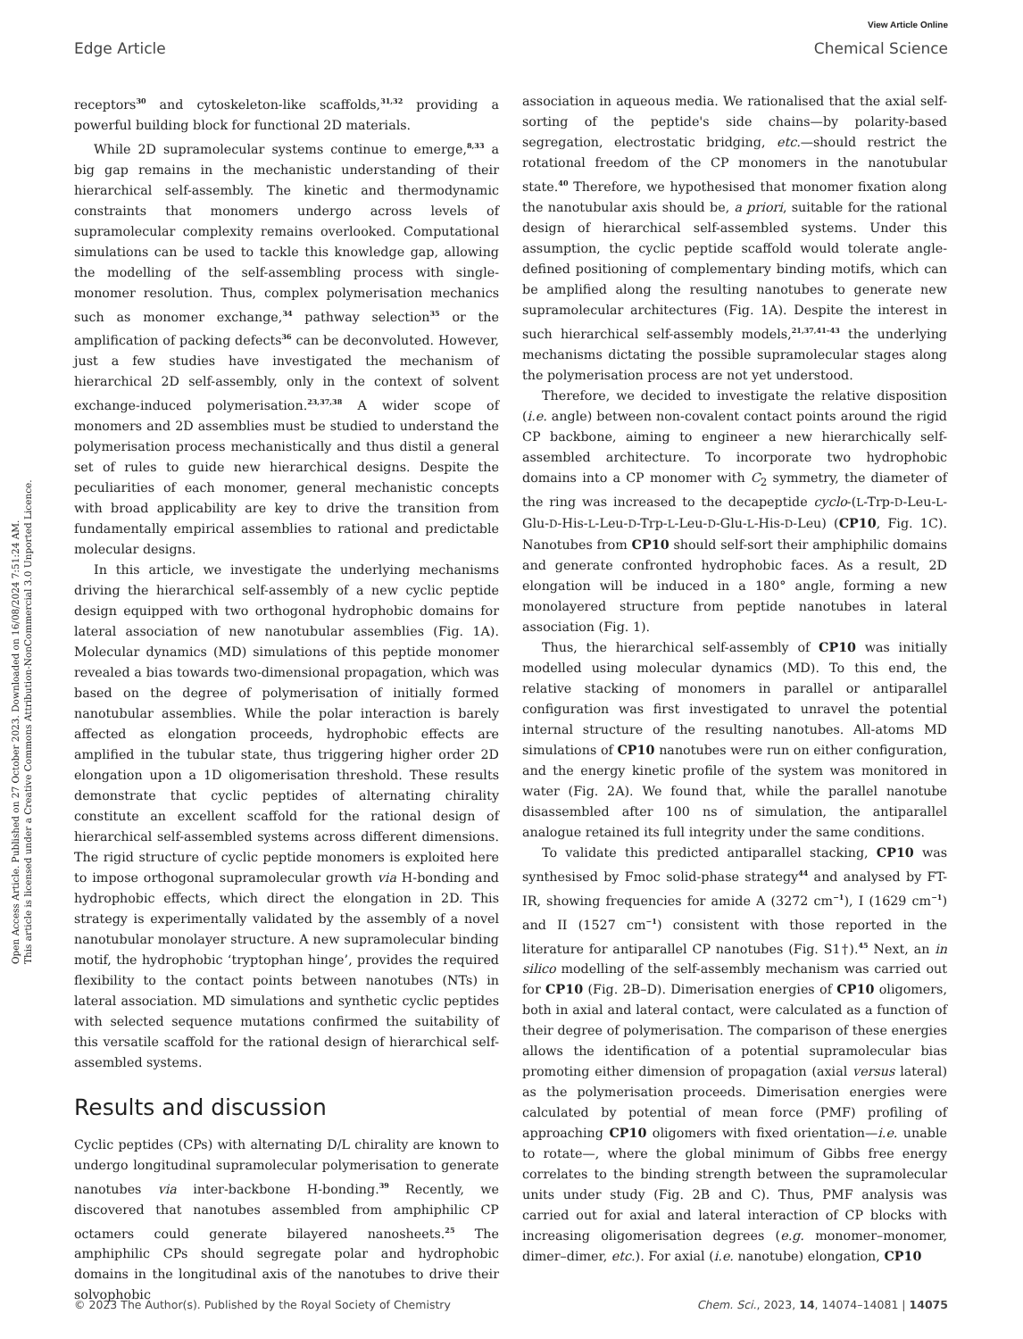View Article Online
Edge Article Chemical Science
Open Access Article. Published on 27 October 2023. Downloaded on 16/08/2024 7:51:24 AM.
This article is licensed under a Creative Commons Attribution-NonCommercial 3.0 Unported Licence.
receptors<sup>30</sup> and cytoskeleton-like scaffolds,<sup>31,32</sup> providing a powerful building block for functional 2D materials.
While 2D supramolecular systems continue to emerge,<sup>8,33</sup> a big gap remains in the mechanistic understanding of their hierarchical self-assembly. The kinetic and thermodynamic constraints that monomers undergo across levels of supramolecular complexity remains overlooked. Computational simulations can be used to tackle this knowledge gap, allowing the modelling of the self-assembling process with single-monomer resolution. Thus, complex polymerisation mechanics such as monomer exchange,<sup>34</sup> pathway selection<sup>35</sup> or the amplification of packing defects<sup>36</sup> can be deconvoluted. However, just a few studies have investigated the mechanism of hierarchical 2D self-assembly, only in the context of solvent exchange-induced polymerisation.<sup>23,37,38</sup> A wider scope of monomers and 2D assemblies must be studied to understand the polymerisation process mechanistically and thus distil a general set of rules to guide new hierarchical designs. Despite the peculiarities of each monomer, general mechanistic concepts with broad applicability are key to drive the transition from fundamentally empirical assemblies to rational and predictable molecular designs.
In this article, we investigate the underlying mechanisms driving the hierarchical self-assembly of a new cyclic peptide design equipped with two orthogonal hydrophobic domains for lateral association of new nanotubular assemblies (Fig. 1A). Molecular dynamics (MD) simulations of this peptide monomer revealed a bias towards two-dimensional propagation, which was based on the degree of polymerisation of initially formed nanotubular assemblies. While the polar interaction is barely affected as elongation proceeds, hydrophobic effects are amplified in the tubular state, thus triggering higher order 2D elongation upon a 1D oligomerisation threshold. These results demonstrate that cyclic peptides of alternating chirality constitute an excellent scaffold for the rational design of hierarchical self-assembled systems across different dimensions. The rigid structure of cyclic peptide monomers is exploited here to impose orthogonal supramolecular growth via H-bonding and hydrophobic effects, which direct the elongation in 2D. This strategy is experimentally validated by the assembly of a novel nanotubular monolayer structure. A new supramolecular binding motif, the hydrophobic ‘tryptophan hinge’, provides the required flexibility to the contact points between nanotubes (NTs) in lateral association. MD simulations and synthetic cyclic peptides with selected sequence mutations confirmed the suitability of this versatile scaffold for the rational design of hierarchical self-assembled systems.
Results and discussion
Cyclic peptides (CPs) with alternating D/L chirality are known to undergo longitudinal supramolecular polymerisation to generate nanotubes via inter-backbone H-bonding.<sup>39</sup> Recently, we discovered that nanotubes assembled from amphiphilic CP octamers could generate bilayered nanosheets.<sup>25</sup> The amphiphilic CPs should segregate polar and hydrophobic domains in the longitudinal axis of the nanotubes to drive their solvophobic
association in aqueous media. We rationalised that the axial self-sorting of the peptide's side chains—by polarity-based segregation, electrostatic bridging, etc.—should restrict the rotational freedom of the CP monomers in the nanotubular state.<sup>40</sup> Therefore, we hypothesised that monomer fixation along the nanotubular axis should be, a priori, suitable for the rational design of hierarchical self-assembled systems. Under this assumption, the cyclic peptide scaffold would tolerate angle-defined positioning of complementary binding motifs, which can be amplified along the resulting nanotubes to generate new supramolecular architectures (Fig. 1A). Despite the interest in such hierarchical self-assembly models,<sup>21,37,41–43</sup> the underlying mechanisms dictating the possible supramolecular stages along the polymerisation process are not yet understood.
Therefore, we decided to investigate the relative disposition (i.e. angle) between non-covalent contact points around the rigid CP backbone, aiming to engineer a new hierarchically self-assembled architecture. To incorporate two hydrophobic domains into a CP monomer with C<sub>2</sub> symmetry, the diameter of the ring was increased to the decapeptide cyclo-(L-Trp-D-Leu-L-Glu-D-His-L-Leu-D-Trp-L-Leu-D-Glu-L-His-D-Leu) (CP10, Fig. 1C). Nanotubes from CP10 should self-sort their amphiphilic domains and generate confronted hydrophobic faces. As a result, 2D elongation will be induced in a 180° angle, forming a new monolayered structure from peptide nanotubes in lateral association (Fig. 1).
Thus, the hierarchical self-assembly of CP10 was initially modelled using molecular dynamics (MD). To this end, the relative stacking of monomers in parallel or antiparallel configuration was first investigated to unravel the potential internal structure of the resulting nanotubes. All-atoms MD simulations of CP10 nanotubes were run on either configuration, and the energy kinetic profile of the system was monitored in water (Fig. 2A). We found that, while the parallel nanotube disassembled after 100 ns of simulation, the antiparallel analogue retained its full integrity under the same conditions.
To validate this predicted antiparallel stacking, CP10 was synthesised by Fmoc solid-phase strategy<sup>44</sup> and analysed by FT-IR, showing frequencies for amide A (3272 cm<sup>−1</sup>), I (1629 cm<sup>−1</sup>) and II (1527 cm<sup>−1</sup>) consistent with those reported in the literature for antiparallel CP nanotubes (Fig. S1†).<sup>45</sup> Next, an in silico modelling of the self-assembly mechanism was carried out for CP10 (Fig. 2B–D). Dimerisation energies of CP10 oligomers, both in axial and lateral contact, were calculated as a function of their degree of polymerisation. The comparison of these energies allows the identification of a potential supramolecular bias promoting either dimension of propagation (axial versus lateral) as the polymerisation proceeds. Dimerisation energies were calculated by potential of mean force (PMF) profiling of approaching CP10 oligomers with fixed orientation—i.e. unable to rotate—, where the global minimum of Gibbs free energy correlates to the binding strength between the supramolecular units under study (Fig. 2B and C). Thus, PMF analysis was carried out for axial and lateral interaction of CP blocks with increasing oligomerisation degrees (e.g. monomer–monomer, dimer–dimer, etc.). For axial (i.e. nanotube) elongation, CP10
© 2023 The Author(s). Published by the Royal Society of Chemistry Chem. Sci., 2023, 14, 14074–14081 | 14075